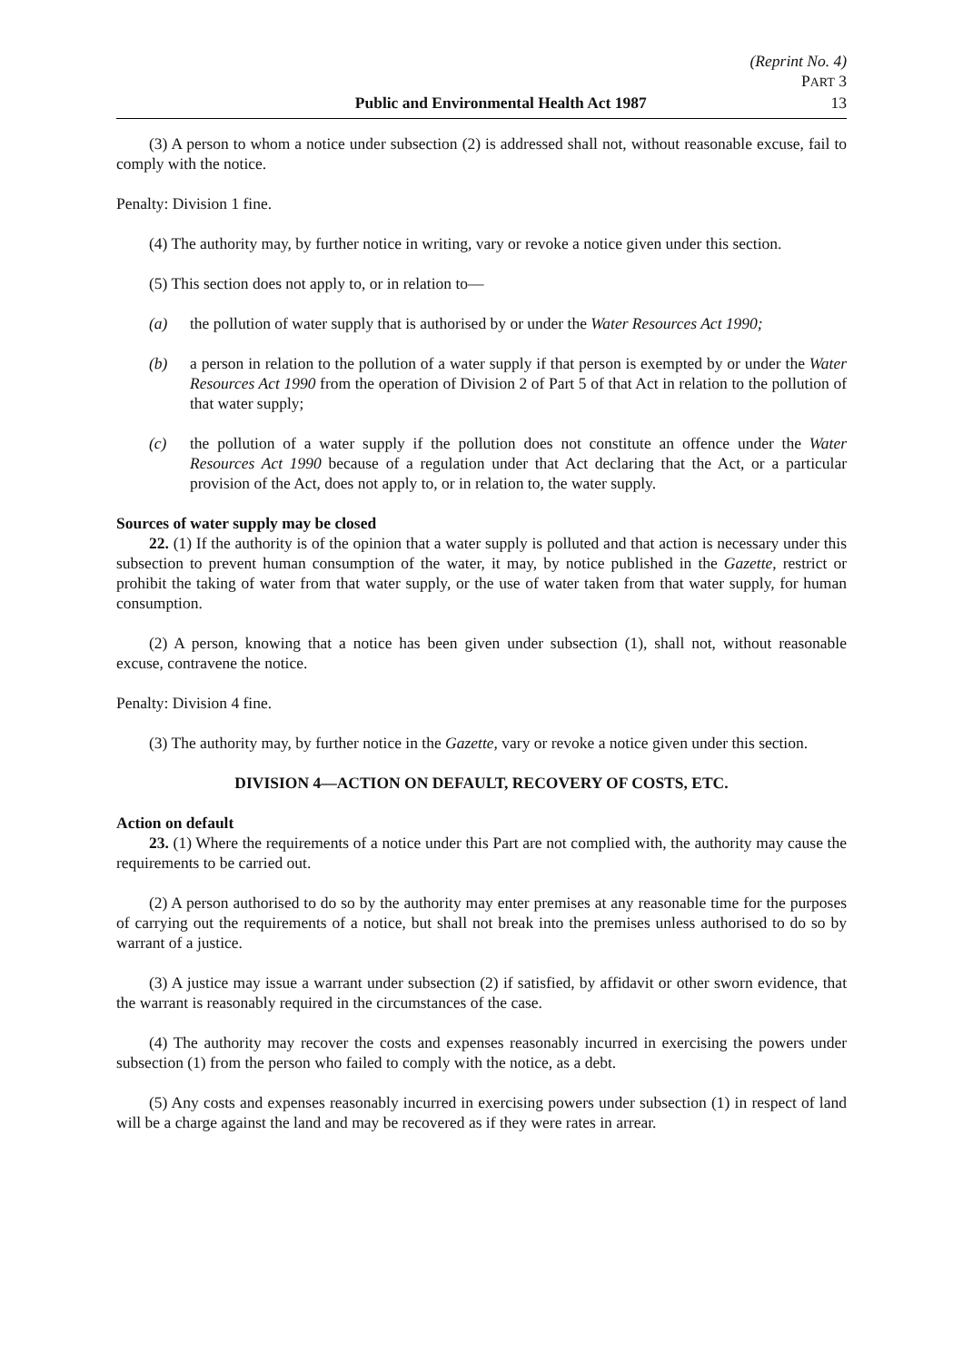(Reprint No. 4)
PART 3
Public and Environmental Health Act 1987 13
(3) A person to whom a notice under subsection (2) is addressed shall not, without reasonable excuse, fail to comply with the notice.
Penalty: Division 1 fine.
(4) The authority may, by further notice in writing, vary or revoke a notice given under this section.
(5) This section does not apply to, or in relation to—
(a) the pollution of water supply that is authorised by or under the Water Resources Act 1990;
(b) a person in relation to the pollution of a water supply if that person is exempted by or under the Water Resources Act 1990 from the operation of Division 2 of Part 5 of that Act in relation to the pollution of that water supply;
(c) the pollution of a water supply if the pollution does not constitute an offence under the Water Resources Act 1990 because of a regulation under that Act declaring that the Act, or a particular provision of the Act, does not apply to, or in relation to, the water supply.
Sources of water supply may be closed
22. (1) If the authority is of the opinion that a water supply is polluted and that action is necessary under this subsection to prevent human consumption of the water, it may, by notice published in the Gazette, restrict or prohibit the taking of water from that water supply, or the use of water taken from that water supply, for human consumption.
(2) A person, knowing that a notice has been given under subsection (1), shall not, without reasonable excuse, contravene the notice.
Penalty: Division 4 fine.
(3) The authority may, by further notice in the Gazette, vary or revoke a notice given under this section.
DIVISION 4—ACTION ON DEFAULT, RECOVERY OF COSTS, ETC.
Action on default
23. (1) Where the requirements of a notice under this Part are not complied with, the authority may cause the requirements to be carried out.
(2) A person authorised to do so by the authority may enter premises at any reasonable time for the purposes of carrying out the requirements of a notice, but shall not break into the premises unless authorised to do so by warrant of a justice.
(3) A justice may issue a warrant under subsection (2) if satisfied, by affidavit or other sworn evidence, that the warrant is reasonably required in the circumstances of the case.
(4) The authority may recover the costs and expenses reasonably incurred in exercising the powers under subsection (1) from the person who failed to comply with the notice, as a debt.
(5) Any costs and expenses reasonably incurred in exercising powers under subsection (1) in respect of land will be a charge against the land and may be recovered as if they were rates in arrear.